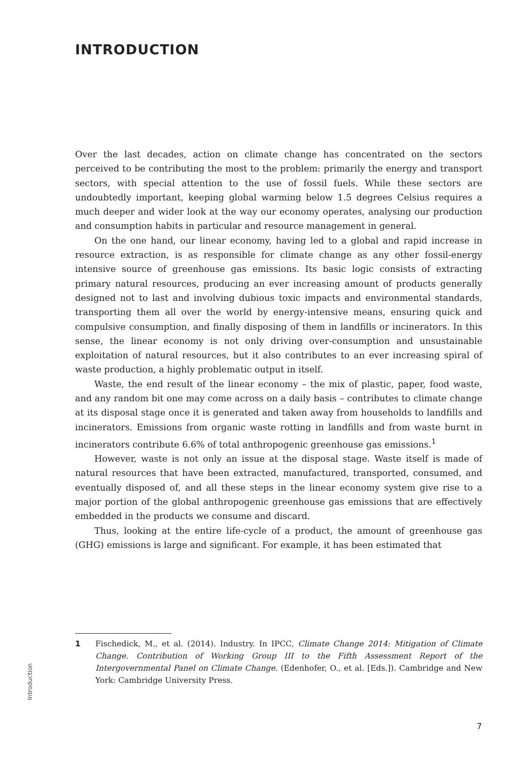INTRODUCTION
Over the last decades, action on climate change has concentrated on the sectors perceived to be contributing the most to the problem: primarily the energy and transport sectors, with special attention to the use of fossil fuels. While these sectors are undoubtedly important, keeping global warming below 1.5 degrees Celsius requires a much deeper and wider look at the way our economy operates, analysing our production and consumption habits in particular and resource management in general.
On the one hand, our linear economy, having led to a global and rapid increase in resource extraction, is as responsible for climate change as any other fossil-energy intensive source of greenhouse gas emissions. Its basic logic consists of extracting primary natural resources, producing an ever increasing amount of products generally designed not to last and involving dubious toxic impacts and environmental standards, transporting them all over the world by energy-intensive means, ensuring quick and compulsive consumption, and finally disposing of them in landfills or incinerators. In this sense, the linear economy is not only driving over-consumption and unsustainable exploitation of natural resources, but it also contributes to an ever increasing spiral of waste production, a highly problematic output in itself.
Waste, the end result of the linear economy – the mix of plastic, paper, food waste, and any random bit one may come across on a daily basis – contributes to climate change at its disposal stage once it is generated and taken away from households to landfills and incinerators. Emissions from organic waste rotting in landfills and from waste burnt in incinerators contribute 6.6% of total anthropogenic greenhouse gas emissions.<sup>1</sup>
However, waste is not only an issue at the disposal stage. Waste itself is made of natural resources that have been extracted, manufactured, transported, consumed, and eventually disposed of, and all these steps in the linear economy system give rise to a major portion of the global anthropogenic greenhouse gas emissions that are effectively embedded in the products we consume and discard.
Thus, looking at the entire life-cycle of a product, the amount of greenhouse gas (GHG) emissions is large and significant. For example, it has been estimated that
1 Fischedick, M., et al. (2014). Industry. In IPCC, Climate Change 2014: Mitigation of Climate Change. Contribution of Working Group III to the Fifth Assessment Report of the Intergovernmental Panel on Climate Change. (Edenhofer, O., et al. [Eds.]). Cambridge and New York: Cambridge University Press.
Introduction
7